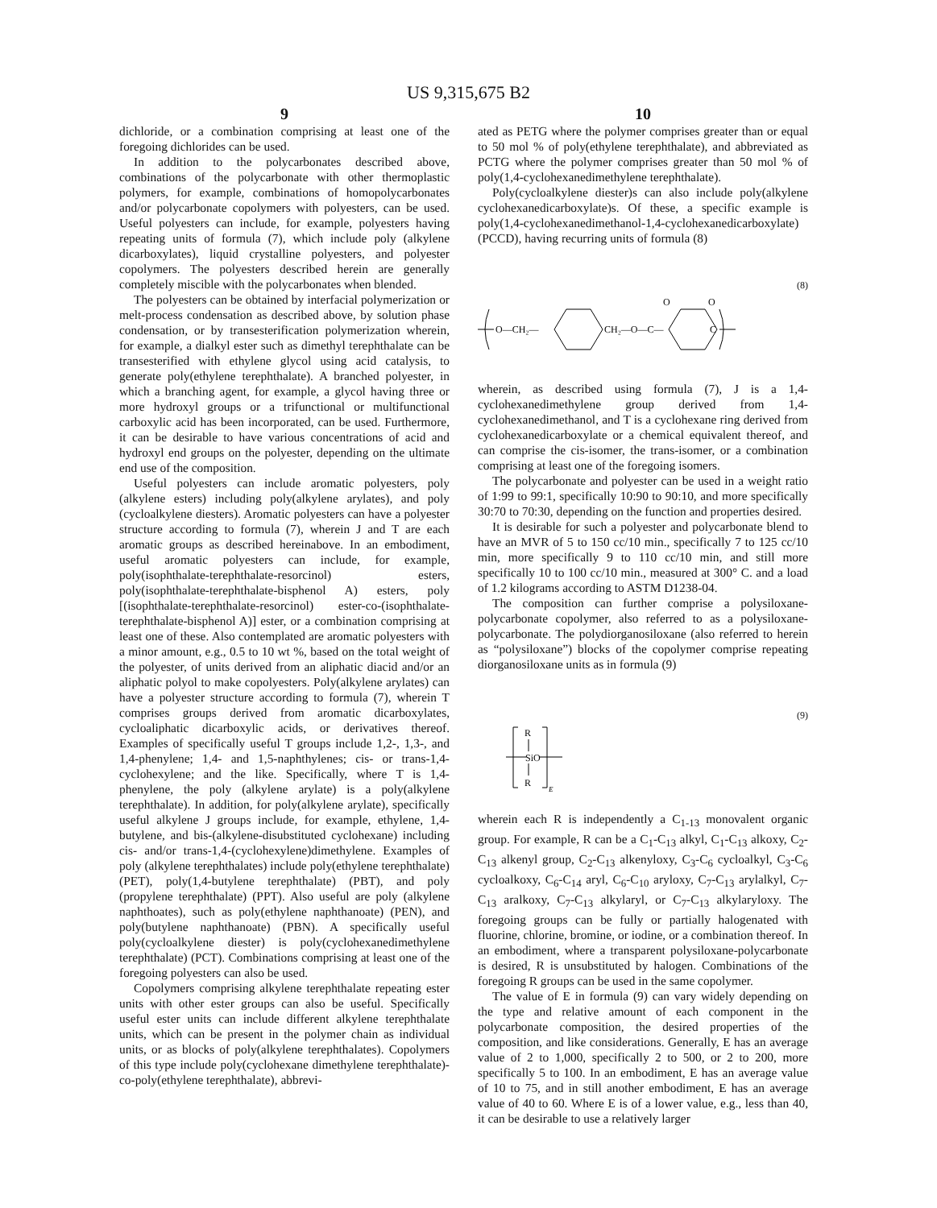US 9,315,675 B2
9
dichloride, or a combination comprising at least one of the foregoing dichlorides can be used.
In addition to the polycarbonates described above, combinations of the polycarbonate with other thermoplastic polymers, for example, combinations of homopolycarbonates and/or polycarbonate copolymers with polyesters, can be used. Useful polyesters can include, for example, polyesters having repeating units of formula (7), which include poly (alkylene dicarboxylates), liquid crystalline polyesters, and polyester copolymers. The polyesters described herein are generally completely miscible with the polycarbonates when blended.
The polyesters can be obtained by interfacial polymerization or melt-process condensation as described above, by solution phase condensation, or by transesterification polymerization wherein, for example, a dialkyl ester such as dimethyl terephthalate can be transesterified with ethylene glycol using acid catalysis, to generate poly(ethylene terephthalate). A branched polyester, in which a branching agent, for example, a glycol having three or more hydroxyl groups or a trifunctional or multifunctional carboxylic acid has been incorporated, can be used. Furthermore, it can be desirable to have various concentrations of acid and hydroxyl end groups on the polyester, depending on the ultimate end use of the composition.
Useful polyesters can include aromatic polyesters, poly (alkylene esters) including poly(alkylene arylates), and poly (cycloalkylene diesters). Aromatic polyesters can have a polyester structure according to formula (7), wherein J and T are each aromatic groups as described hereinabove. In an embodiment, useful aromatic polyesters can include, for example, poly(isophthalate-terephthalate-resorcinol) esters, poly(isophthalate-terephthalate-bisphenol A) esters, poly [(isophthalate-terephthalate-resorcinol) ester-co-(isophthalate-terephthalate-bisphenol A)] ester, or a combination comprising at least one of these. Also contemplated are aromatic polyesters with a minor amount, e.g., 0.5 to 10 wt %, based on the total weight of the polyester, of units derived from an aliphatic diacid and/or an aliphatic polyol to make copolyesters. Poly(alkylene arylates) can have a polyester structure according to formula (7), wherein T comprises groups derived from aromatic dicarboxylates, cycloaliphatic dicarboxylic acids, or derivatives thereof. Examples of specifically useful T groups include 1,2-, 1,3-, and 1,4-phenylene; 1,4- and 1,5-naphthylenes; cis- or trans-1,4-cyclohexylene; and the like. Specifically, where T is 1,4-phenylene, the poly (alkylene arylate) is a poly(alkylene terephthalate). In addition, for poly(alkylene arylate), specifically useful alkylene J groups include, for example, ethylene, 1,4-butylene, and bis-(alkylene-disubstituted cyclohexane) including cis- and/or trans-1,4-(cyclohexylene)dimethylene. Examples of poly (alkylene terephthalates) include poly(ethylene terephthalate) (PET), poly(1,4-butylene terephthalate) (PBT), and poly (propylene terephthalate) (PPT). Also useful are poly (alkylene naphthoates), such as poly(ethylene naphthanoate) (PEN), and poly(butylene naphthanoate) (PBN). A specifically useful poly(cycloalkylene diester) is poly(cyclohexanedimethylene terephthalate) (PCT). Combinations comprising at least one of the foregoing polyesters can also be used.
Copolymers comprising alkylene terephthalate repeating ester units with other ester groups can also be useful. Specifically useful ester units can include different alkylene terephthalate units, which can be present in the polymer chain as individual units, or as blocks of poly(alkylene terephthalates). Copolymers of this type include poly(cyclohexane dimethylene terephthalate)-co-poly(ethylene terephthalate), abbrevi-
10
ated as PETG where the polymer comprises greater than or equal to 50 mol % of poly(ethylene terephthalate), and abbreviated as PCTG where the polymer comprises greater than 50 mol % of poly(1,4-cyclohexanedimethylene terephthalate).
Poly(cycloalkylene diester)s can also include poly(alkylene cyclohexanedicarboxylate)s. Of these, a specific example is poly(1,4-cyclohexanedimethanol-1,4-cyclohexanedicarboxylate) (PCCD), having recurring units of formula (8)
(8)
O—CH₂—
CH₂—O—C—
O
O
C
wherein, as described using formula (7), J is a 1,4-cyclohexanedimethylene group derived from 1,4-cyclohexanedimethanol, and T is a cyclohexane ring derived from cyclohexanedicarboxylate or a chemical equivalent thereof, and can comprise the cis-isomer, the trans-isomer, or a combination comprising at least one of the foregoing isomers.
The polycarbonate and polyester can be used in a weight ratio of 1:99 to 99:1, specifically 10:90 to 90:10, and more specifically 30:70 to 70:30, depending on the function and properties desired.
It is desirable for such a polyester and polycarbonate blend to have an MVR of 5 to 150 cc/10 min., specifically 7 to 125 cc/10 min, more specifically 9 to 110 cc/10 min, and still more specifically 10 to 100 cc/10 min., measured at 300° C. and a load of 1.2 kilograms according to ASTM D1238-04.
The composition can further comprise a polysiloxane-polycarbonate copolymer, also referred to as a polysiloxane-polycarbonate. The polydiorganosiloxane (also referred to herein as “polysiloxane”) blocks of the copolymer comprise repeating diorganosiloxane units as in formula (9)
(9)
R
SiO
R
E
wherein each R is independently a C<sub>1-13</sub> monovalent organic group. For example, R can be a C<sub>1</sub>-C<sub>13</sub> alkyl, C<sub>1</sub>-C<sub>13</sub> alkoxy, C<sub>2</sub>-C<sub>13</sub> alkenyl group, C<sub>2</sub>-C<sub>13</sub> alkenyloxy, C<sub>3</sub>-C<sub>6</sub> cycloalkyl, C<sub>3</sub>-C<sub>6</sub> cycloalkoxy, C<sub>6</sub>-C<sub>14</sub> aryl, C<sub>6</sub>-C<sub>10</sub> aryloxy, C<sub>7</sub>-C<sub>13</sub> arylalkyl, C<sub>7</sub>-C<sub>13</sub> aralkoxy, C<sub>7</sub>-C<sub>13</sub> alkylaryl, or C<sub>7</sub>-C<sub>13</sub> alkylaryloxy. The foregoing groups can be fully or partially halogenated with fluorine, chlorine, bromine, or iodine, or a combination thereof. In an embodiment, where a transparent polysiloxane-polycarbonate is desired, R is unsubstituted by halogen. Combinations of the foregoing R groups can be used in the same copolymer.
The value of E in formula (9) can vary widely depending on the type and relative amount of each component in the polycarbonate composition, the desired properties of the composition, and like considerations. Generally, E has an average value of 2 to 1,000, specifically 2 to 500, or 2 to 200, more specifically 5 to 100. In an embodiment, E has an average value of 10 to 75, and in still another embodiment, E has an average value of 40 to 60. Where E is of a lower value, e.g., less than 40, it can be desirable to use a relatively larger